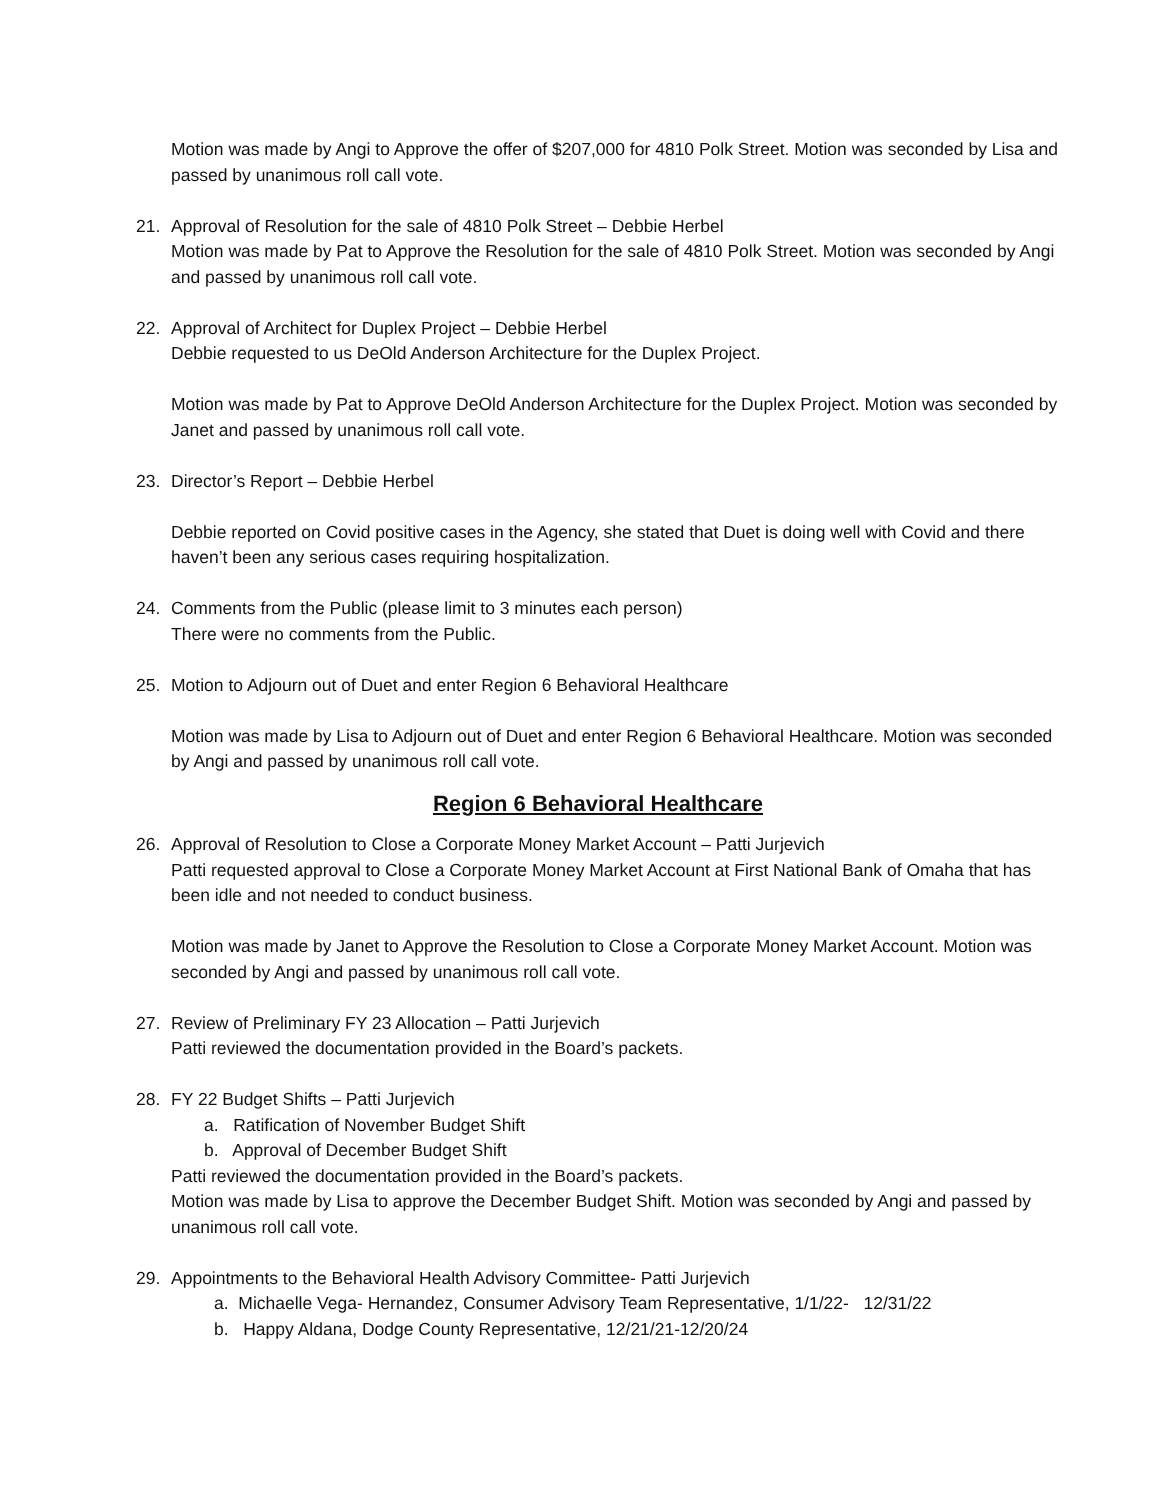Motion was made by Angi to Approve the offer of $207,000 for 4810 Polk Street. Motion was seconded by Lisa and passed by unanimous roll call vote.
21. Approval of Resolution for the sale of 4810 Polk Street – Debbie Herbel
Motion was made by Pat to Approve the Resolution for the sale of 4810 Polk Street. Motion was seconded by Angi and passed by unanimous roll call vote.
22. Approval of Architect for Duplex Project – Debbie Herbel
Debbie requested to us DeOld Anderson Architecture for the Duplex Project.
Motion was made by Pat to Approve DeOld Anderson Architecture for the Duplex Project. Motion was seconded by Janet and passed by unanimous roll call vote.
23. Director’s Report – Debbie Herbel
Debbie reported on Covid positive cases in the Agency, she stated that Duet is doing well with Covid and there haven’t been any serious cases requiring hospitalization.
24. Comments from the Public (please limit to 3 minutes each person)
There were no comments from the Public.
25. Motion to Adjourn out of Duet and enter Region 6 Behavioral Healthcare
Motion was made by Lisa to Adjourn out of Duet and enter Region 6 Behavioral Healthcare. Motion was seconded by Angi and passed by unanimous roll call vote.
Region 6 Behavioral Healthcare
26. Approval of Resolution to Close a Corporate Money Market Account – Patti Jurjevich
Patti requested approval to Close a Corporate Money Market Account at First National Bank of Omaha that has been idle and not needed to conduct business.
Motion was made by Janet to Approve the Resolution to Close a Corporate Money Market Account. Motion was seconded by Angi and passed by unanimous roll call vote.
27. Review of Preliminary FY 23 Allocation – Patti Jurjevich
Patti reviewed the documentation provided in the Board’s packets.
28. FY 22 Budget Shifts – Patti Jurjevich
a. Ratification of November Budget Shift
b. Approval of December Budget Shift
Patti reviewed the documentation provided in the Board’s packets.
Motion was made by Lisa to approve the December Budget Shift. Motion was seconded by Angi and passed by unanimous roll call vote.
29. Appointments to the Behavioral Health Advisory Committee- Patti Jurjevich
a. Michaelle Vega- Hernandez, Consumer Advisory Team Representative, 1/1/22- 12/31/22
b. Happy Aldana, Dodge County Representative, 12/21/21-12/20/24